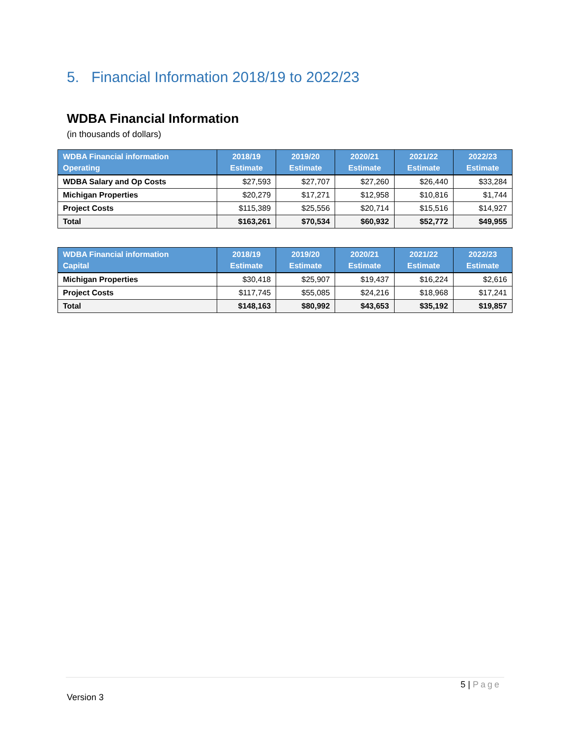5. Financial Information 2018/19 to 2022/23
WDBA Financial Information
(in thousands of dollars)
| WDBA Financial information Operating | 2018/19 Estimate | 2019/20 Estimate | 2020/21 Estimate | 2021/22 Estimate | 2022/23 Estimate |
| --- | --- | --- | --- | --- | --- |
| WDBA Salary and Op Costs | $27,593 | $27,707 | $27,260 | $26,440 | $33,284 |
| Michigan Properties | $20,279 | $17,271 | $12,958 | $10,816 | $1,744 |
| Project Costs | $115,389 | $25,556 | $20,714 | $15,516 | $14,927 |
| Total | $163,261 | $70,534 | $60,932 | $52,772 | $49,955 |
| WDBA Financial information Capital | 2018/19 Estimate | 2019/20 Estimate | 2020/21 Estimate | 2021/22 Estimate | 2022/23 Estimate |
| --- | --- | --- | --- | --- | --- |
| Michigan Properties | $30,418 | $25,907 | $19,437 | $16,224 | $2,616 |
| Project Costs | $117,745 | $55,085 | $24,216 | $18,968 | $17,241 |
| Total | $148,163 | $80,992 | $43,653 | $35,192 | $19,857 |
5 | Page
Version 3